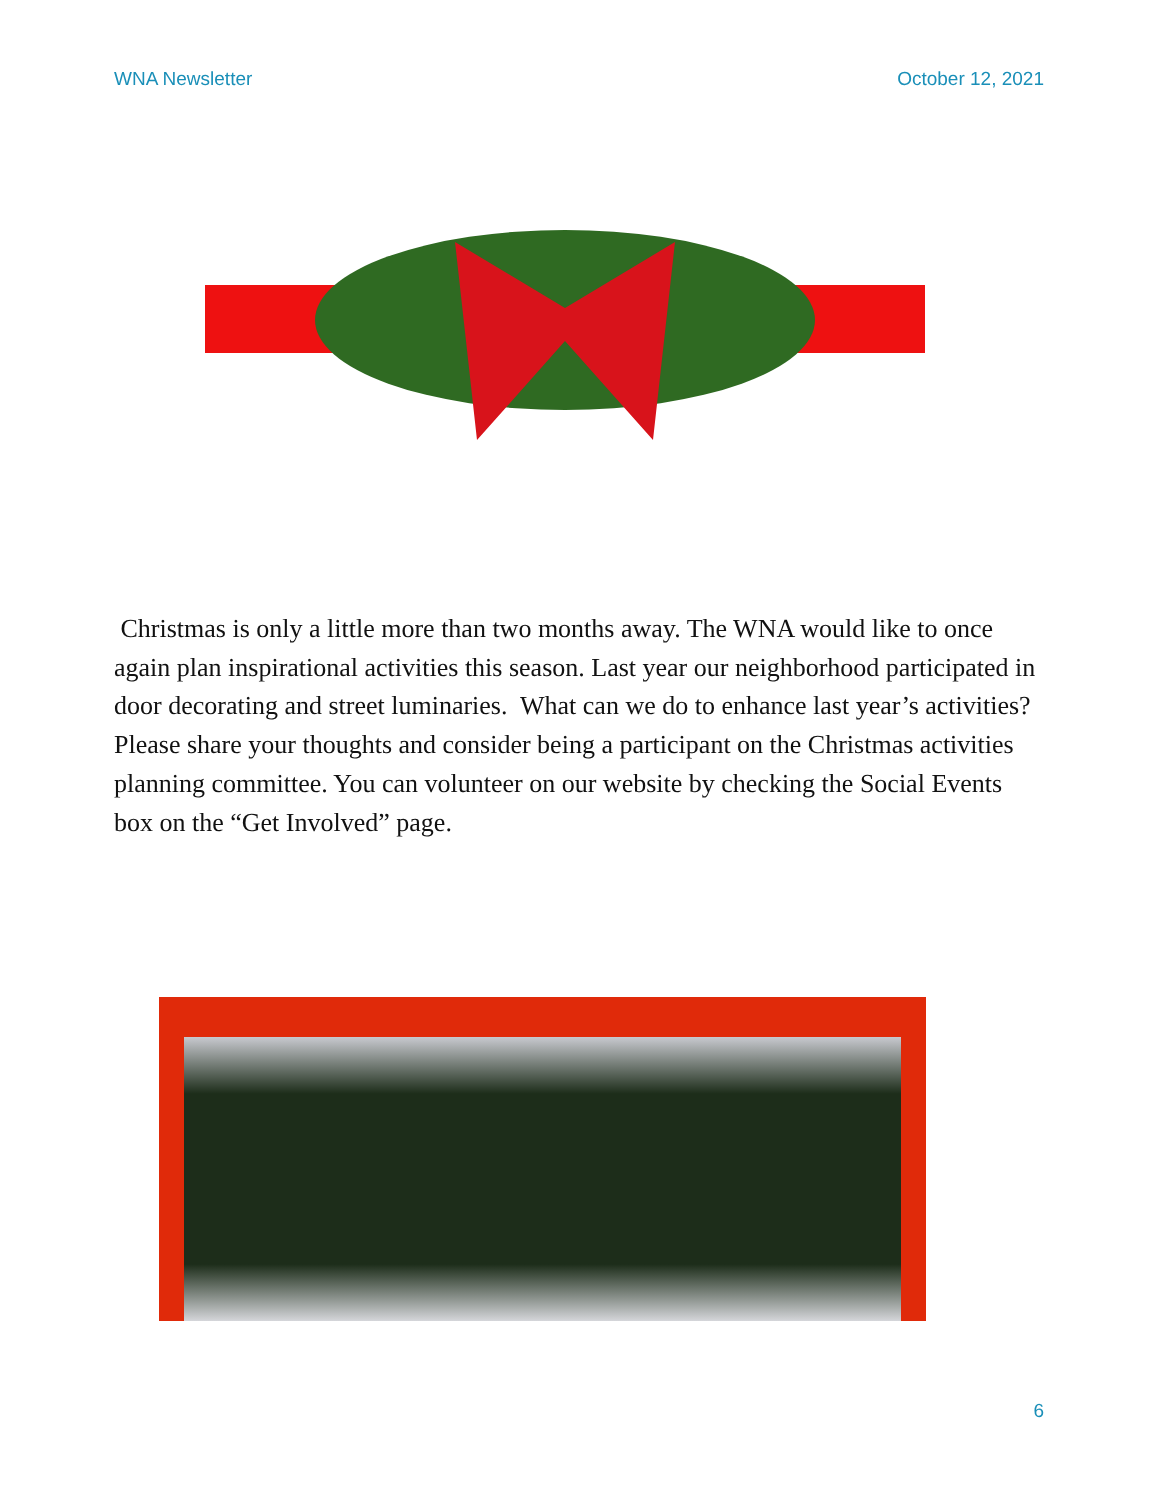WNA Newsletter October 12, 2021
Christmas is only a little more than two months away. The WNA would like to once again plan inspirational activities this season. Last year our neighborhood participated in door decorating and street luminaries. What can we do to enhance last year’s activities? Please share your thoughts and consider being a participant on the Christmas activities planning committee. You can volunteer on our website by checking the Social Events box on the “Get Involved” page.
6